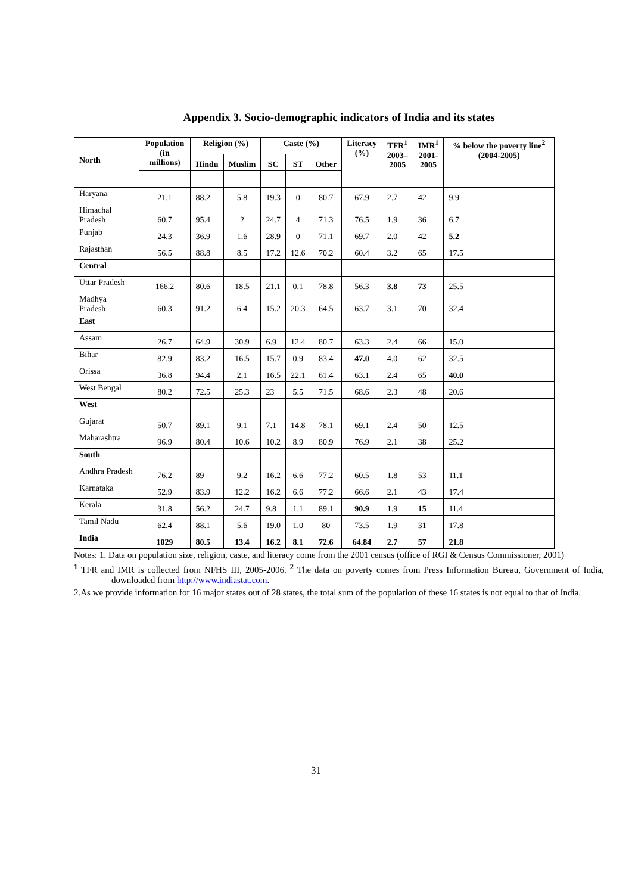Appendix 3. Socio-demographic indicators of India and its states
| | Population (in millions) | Religion (%) | | Caste (%) | | | Literacy (%) | TFR<sup>1</sup> 2003– 2005 | IMR<sup>1</sup> 2001- 2005 | % below the poverty line<sup>2</sup> (2004-2005) |
| --- | --- | --- | --- | --- | --- | --- | --- | --- | --- | --- |
| North | | Hindu | Muslim | SC | ST | Other | | | | |
| Haryana | 21.1 | 88.2 | 5.8 | 19.3 | 0 | 80.7 | 67.9 | 2.7 | 42 | 9.9 |
| Himachal Pradesh | 60.7 | 95.4 | 2 | 24.7 | 4 | 71.3 | 76.5 | 1.9 | 36 | 6.7 |
| Punjab | 24.3 | 36.9 | 1.6 | 28.9 | 0 | 71.1 | 69.7 | 2.0 | 42 | 5.2 |
| Rajasthan | 56.5 | 88.8 | 8.5 | 17.2 | 12.6 | 70.2 | 60.4 | 3.2 | 65 | 17.5 |
| Central | | | | | | | | | | |
| Uttar Pradesh | 166.2 | 80.6 | 18.5 | 21.1 | 0.1 | 78.8 | 56.3 | 3.8 | 73 | 25.5 |
| Madhya Pradesh | 60.3 | 91.2 | 6.4 | 15.2 | 20.3 | 64.5 | 63.7 | 3.1 | 70 | 32.4 |
| East | | | | | | | | | | |
| Assam | 26.7 | 64.9 | 30.9 | 6.9 | 12.4 | 80.7 | 63.3 | 2.4 | 66 | 15.0 |
| Bihar | 82.9 | 83.2 | 16.5 | 15.7 | 0.9 | 83.4 | 47.0 | 4.0 | 62 | 32.5 |
| Orissa | 36.8 | 94.4 | 2.1 | 16.5 | 22.1 | 61.4 | 63.1 | 2.4 | 65 | 40.0 |
| West Bengal | 80.2 | 72.5 | 25.3 | 23 | 5.5 | 71.5 | 68.6 | 2.3 | 48 | 20.6 |
| West | | | | | | | | | | |
| Gujarat | 50.7 | 89.1 | 9.1 | 7.1 | 14.8 | 78.1 | 69.1 | 2.4 | 50 | 12.5 |
| Maharashtra | 96.9 | 80.4 | 10.6 | 10.2 | 8.9 | 80.9 | 76.9 | 2.1 | 38 | 25.2 |
| South | | | | | | | | | | |
| Andhra Pradesh | 76.2 | 89 | 9.2 | 16.2 | 6.6 | 77.2 | 60.5 | 1.8 | 53 | 11.1 |
| Karnataka | 52.9 | 83.9 | 12.2 | 16.2 | 6.6 | 77.2 | 66.6 | 2.1 | 43 | 17.4 |
| Kerala | 31.8 | 56.2 | 24.7 | 9.8 | 1.1 | 89.1 | 90.9 | 1.9 | 15 | 11.4 |
| Tamil Nadu | 62.4 | 88.1 | 5.6 | 19.0 | 1.0 | 80 | 73.5 | 1.9 | 31 | 17.8 |
| India | 1029 | 80.5 | 13.4 | 16.2 | 8.1 | 72.6 | 64.84 | 2.7 | 57 | 21.8 |
Notes: 1. Data on population size, religion, caste, and literacy come from the 2001 census (office of RGI & Census Commissioner, 2001)
<sup>1</sup> TFR and IMR is collected from NFHS III, 2005-2006. <sup>2</sup> The data on poverty comes from Press Information Bureau, Government of India, downloaded from http://www.indiastat.com.
2.As we provide information for 16 major states out of 28 states, the total sum of the population of these 16 states is not equal to that of India.
31